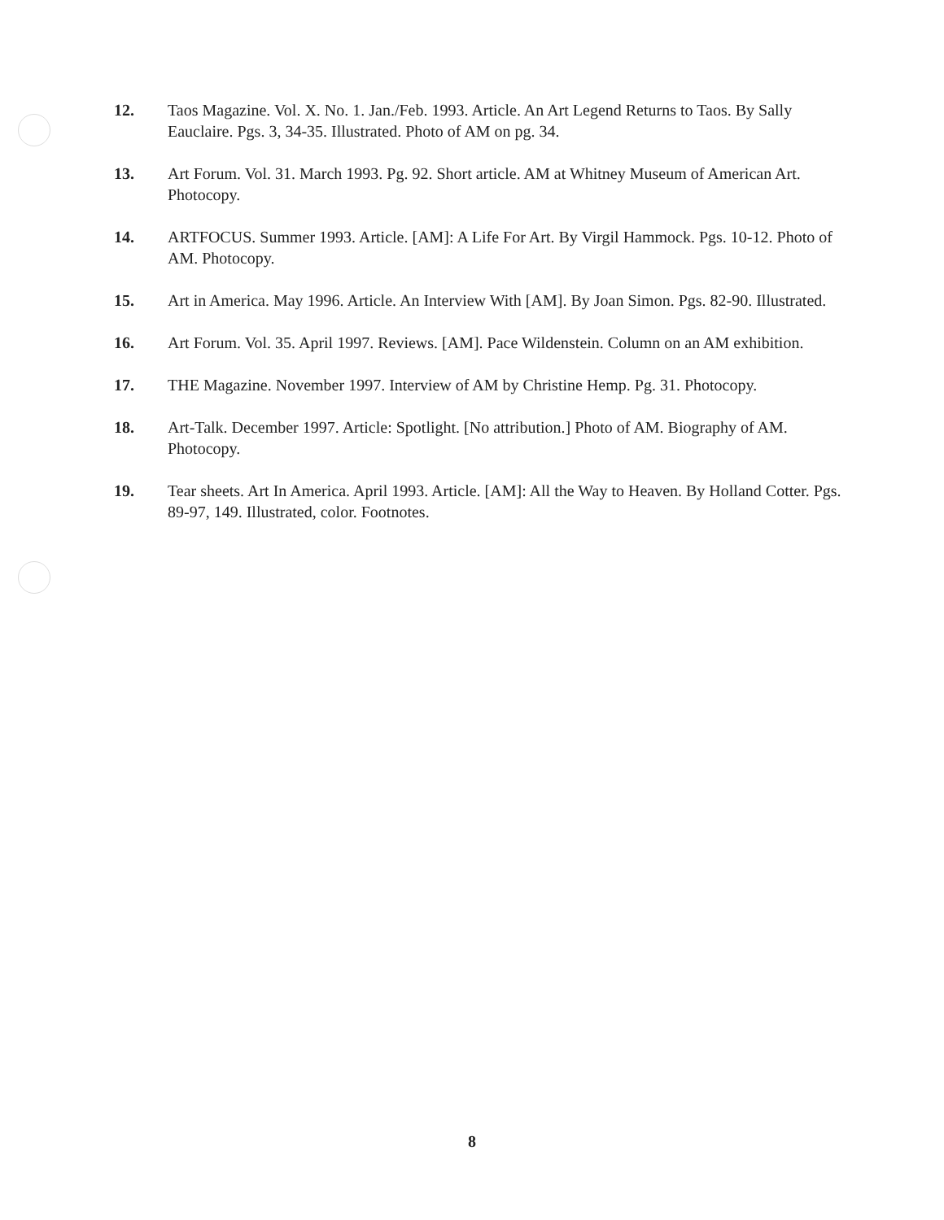12. Taos Magazine. Vol. X. No. 1. Jan./Feb. 1993. Article. An Art Legend Returns to Taos. By Sally Eauclaire. Pgs. 3, 34-35. Illustrated. Photo of AM on pg. 34.
13. Art Forum. Vol. 31. March 1993. Pg. 92. Short article. AM at Whitney Museum of American Art. Photocopy.
14. ARTFOCUS. Summer 1993. Article. [AM]: A Life For Art. By Virgil Hammock. Pgs. 10-12. Photo of AM. Photocopy.
15. Art in America. May 1996. Article. An Interview With [AM]. By Joan Simon. Pgs. 82-90. Illustrated.
16. Art Forum. Vol. 35. April 1997. Reviews. [AM]. Pace Wildenstein. Column on an AM exhibition.
17. THE Magazine. November 1997. Interview of AM by Christine Hemp. Pg. 31. Photocopy.
18. Art-Talk. December 1997. Article: Spotlight. [No attribution.] Photo of AM. Biography of AM. Photocopy.
19. Tear sheets. Art In America. April 1993. Article. [AM]: All the Way to Heaven. By Holland Cotter. Pgs. 89-97, 149. Illustrated, color. Footnotes.
8